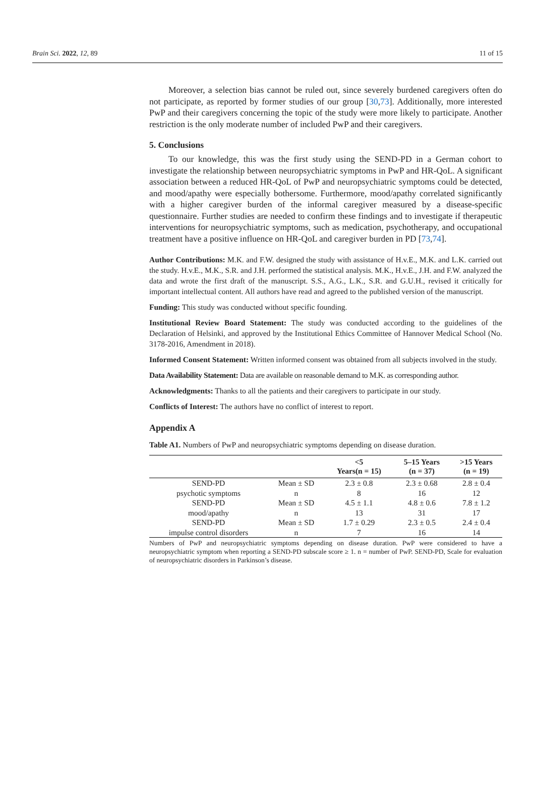Brain Sci. 2022, 12, 89 11 of 15
Moreover, a selection bias cannot be ruled out, since severely burdened caregivers often do not participate, as reported by former studies of our group [30,73]. Additionally, more interested PwP and their caregivers concerning the topic of the study were more likely to participate. Another restriction is the only moderate number of included PwP and their caregivers.
5. Conclusions
To our knowledge, this was the first study using the SEND-PD in a German cohort to investigate the relationship between neuropsychiatric symptoms in PwP and HR-QoL. A significant association between a reduced HR-QoL of PwP and neuropsychiatric symptoms could be detected, and mood/apathy were especially bothersome. Furthermore, mood/apathy correlated significantly with a higher caregiver burden of the informal caregiver measured by a disease-specific questionnaire. Further studies are needed to confirm these findings and to investigate if therapeutic interventions for neuropsychiatric symptoms, such as medication, psychotherapy, and occupational treatment have a positive influence on HR-QoL and caregiver burden in PD [73,74].
Author Contributions: M.K. and F.W. designed the study with assistance of H.v.E., M.K. and L.K. carried out the study. H.v.E., M.K., S.R. and J.H. performed the statistical analysis. M.K., H.v.E., J.H. and F.W. analyzed the data and wrote the first draft of the manuscript. S.S., A.G., L.K., S.R. and G.U.H., revised it critically for important intellectual content. All authors have read and agreed to the published version of the manuscript.
Funding: This study was conducted without specific founding.
Institutional Review Board Statement: The study was conducted according to the guidelines of the Declaration of Helsinki, and approved by the Institutional Ethics Committee of Hannover Medical School (No. 3178-2016, Amendment in 2018).
Informed Consent Statement: Written informed consent was obtained from all subjects involved in the study.
Data Availability Statement: Data are available on reasonable demand to M.K. as corresponding author.
Acknowledgments: Thanks to all the patients and their caregivers to participate in our study.
Conflicts of Interest: The authors have no conflict of interest to report.
Appendix A
Table A1. Numbers of PwP and neuropsychiatric symptoms depending on disease duration.
| | | <5 Years(n = 15) | 5–15 Years (n = 37) | >15 Years (n = 19) |
| --- | --- | --- | --- | --- |
| SEND-PD | Mean ± SD | 2.3 ± 0.8 | 2.3 ± 0.68 | 2.8 ± 0.4 |
| psychotic symptoms | n | 8 | 16 | 12 |
| SEND-PD | Mean ± SD | 4.5 ± 1.1 | 4.8 ± 0.6 | 7.8 ± 1.2 |
| mood/apathy | n | 13 | 31 | 17 |
| SEND-PD | Mean ± SD | 1.7 ± 0.29 | 2.3 ± 0.5 | 2.4 ± 0.4 |
| impulse control disorders | n | 7 | 16 | 14 |
Numbers of PwP and neuropsychiatric symptoms depending on disease duration. PwP were considered to have a neuropsychiatric symptom when reporting a SEND-PD subscale score ≥ 1. n = number of PwP. SEND-PD, Scale for evaluation of neuropsychiatric disorders in Parkinson’s disease.